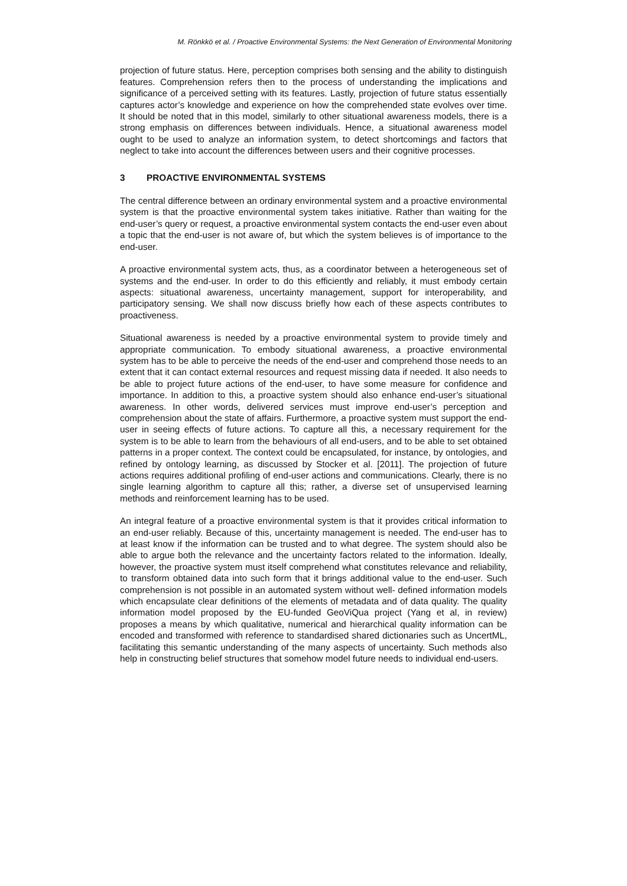M. Rönkkö et al. / Proactive Environmental Systems: the Next Generation of Environmental Monitoring
projection of future status. Here, perception comprises both sensing and the ability to distinguish features. Comprehension refers then to the process of understanding the implications and significance of a perceived setting with its features. Lastly, projection of future status essentially captures actor’s knowledge and experience on how the comprehended state evolves over time. It should be noted that in this model, similarly to other situational awareness models, there is a strong emphasis on differences between individuals. Hence, a situational awareness model ought to be used to analyze an information system, to detect shortcomings and factors that neglect to take into account the differences between users and their cognitive processes.
3 PROACTIVE ENVIRONMENTAL SYSTEMS
The central difference between an ordinary environmental system and a proactive environmental system is that the proactive environmental system takes initiative. Rather than waiting for the end-user’s query or request, a proactive environmental system contacts the end-user even about a topic that the end-user is not aware of, but which the system believes is of importance to the end-user.
A proactive environmental system acts, thus, as a coordinator between a heterogeneous set of systems and the end-user. In order to do this efficiently and reliably, it must embody certain aspects: situational awareness, uncertainty management, support for interoperability, and participatory sensing. We shall now discuss briefly how each of these aspects contributes to proactiveness.
Situational awareness is needed by a proactive environmental system to provide timely and appropriate communication. To embody situational awareness, a proactive environmental system has to be able to perceive the needs of the end-user and comprehend those needs to an extent that it can contact external resources and request missing data if needed. It also needs to be able to project future actions of the end-user, to have some measure for confidence and importance. In addition to this, a proactive system should also enhance end-user’s situational awareness. In other words, delivered services must improve end-user’s perception and comprehension about the state of affairs. Furthermore, a proactive system must support the end-user in seeing effects of future actions. To capture all this, a necessary requirement for the system is to be able to learn from the behaviours of all end-users, and to be able to set obtained patterns in a proper context. The context could be encapsulated, for instance, by ontologies, and refined by ontology learning, as discussed by Stocker et al. [2011]. The projection of future actions requires additional profiling of end-user actions and communications. Clearly, there is no single learning algorithm to capture all this; rather, a diverse set of unsupervised learning methods and reinforcement learning has to be used.
An integral feature of a proactive environmental system is that it provides critical information to an end-user reliably. Because of this, uncertainty management is needed. The end-user has to at least know if the information can be trusted and to what degree. The system should also be able to argue both the relevance and the uncertainty factors related to the information. Ideally, however, the proactive system must itself comprehend what constitutes relevance and reliability, to transform obtained data into such form that it brings additional value to the end-user. Such comprehension is not possible in an automated system without well- defined information models which encapsulate clear definitions of the elements of metadata and of data quality. The quality information model proposed by the EU-funded GeoViQua project (Yang et al, in review) proposes a means by which qualitative, numerical and hierarchical quality information can be encoded and transformed with reference to standardised shared dictionaries such as UncertML, facilitating this semantic understanding of the many aspects of uncertainty. Such methods also help in constructing belief structures that somehow model future needs to individual end-users.